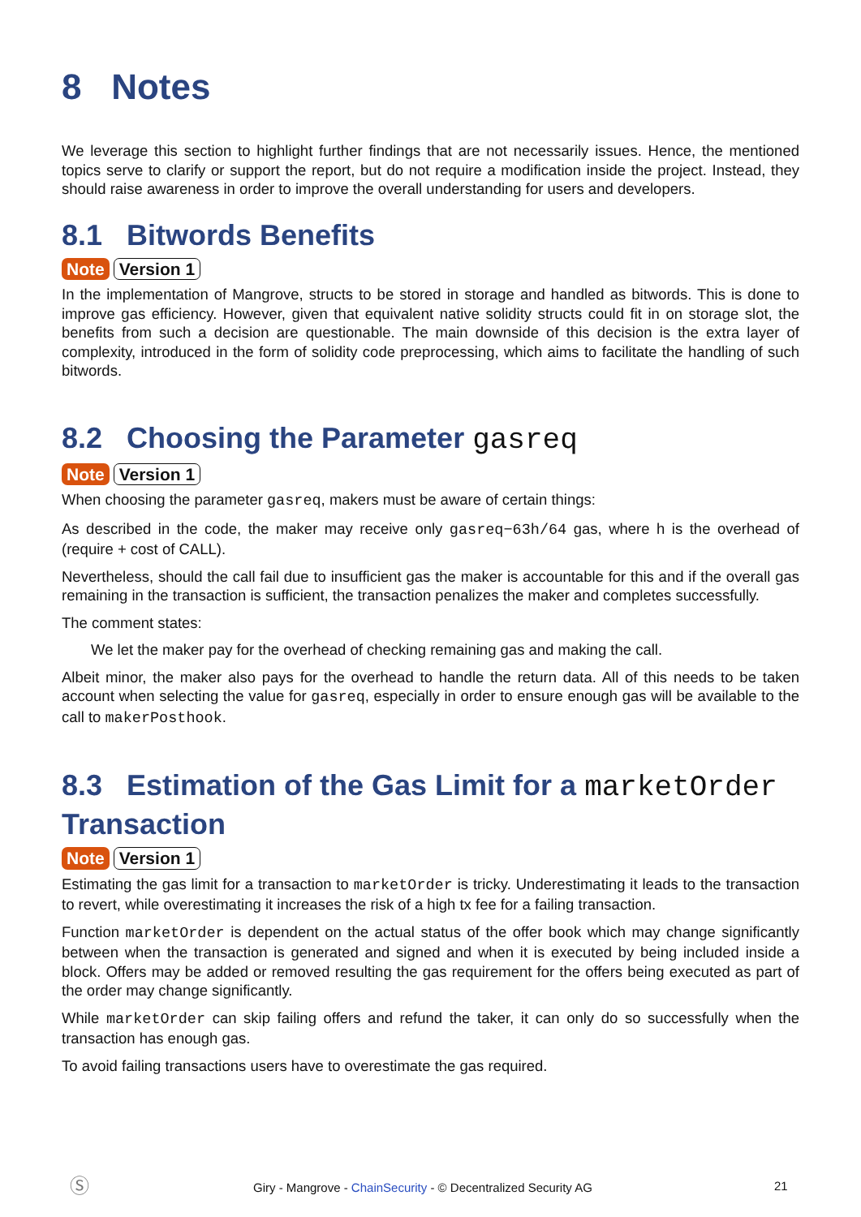8 Notes
We leverage this section to highlight further findings that are not necessarily issues. Hence, the mentioned topics serve to clarify or support the report, but do not require a modification inside the project. Instead, they should raise awareness in order to improve the overall understanding for users and developers.
8.1 Bitwords Benefits
Note Version 1
In the implementation of Mangrove, structs to be stored in storage and handled as bitwords. This is done to improve gas efficiency. However, given that equivalent native solidity structs could fit in on storage slot, the benefits from such a decision are questionable. The main downside of this decision is the extra layer of complexity, introduced in the form of solidity code preprocessing, which aims to facilitate the handling of such bitwords.
8.2 Choosing the Parameter gasreq
Note Version 1
When choosing the parameter gasreq, makers must be aware of certain things:
As described in the code, the maker may receive only gasreq−63h/64 gas, where h is the overhead of (require + cost of CALL).
Nevertheless, should the call fail due to insufficient gas the maker is accountable for this and if the overall gas remaining in the transaction is sufficient, the transaction penalizes the maker and completes successfully.
The comment states:
We let the maker pay for the overhead of checking remaining gas and making the call.
Albeit minor, the maker also pays for the overhead to handle the return data. All of this needs to be taken account when selecting the value for gasreq, especially in order to ensure enough gas will be available to the call to makerPosthook.
8.3 Estimation of the Gas Limit for a marketOrder Transaction
Note Version 1
Estimating the gas limit for a transaction to marketOrder is tricky. Underestimating it leads to the transaction to revert, while overestimating it increases the risk of a high tx fee for a failing transaction.
Function marketOrder is dependent on the actual status of the offer book which may change significantly between when the transaction is generated and signed and when it is executed by being included inside a block. Offers may be added or removed resulting the gas requirement for the offers being executed as part of the order may change significantly.
While marketOrder can skip failing offers and refund the taker, it can only do so successfully when the transaction has enough gas.
To avoid failing transactions users have to overestimate the gas required.
Ⓢ Giry - Mangrove - ChainSecurity - © Decentralized Security AG 21